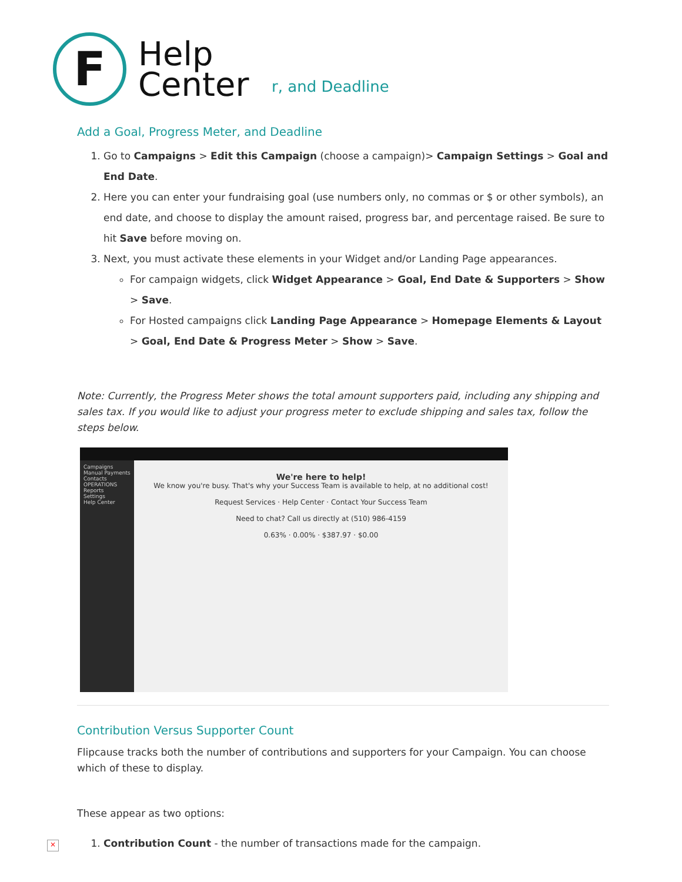F
Help
Center
r, and Deadline
Add a Goal, Progress Meter, and Deadline
1. Go to Campaigns > Edit this Campaign (choose a campaign)> Campaign Settings > Goal and End Date.
2. Here you can enter your fundraising goal (use numbers only, no commas or $ or other symbols), an end date, and choose to display the amount raised, progress bar, and percentage raised. Be sure to hit Save before moving on.
3. Next, you must activate these elements in your Widget and/or Landing Page appearances.
For campaign widgets, click Widget Appearance > Goal, End Date & Supporters > Show > Save.
For Hosted campaigns click Landing Page Appearance > Homepage Elements & Layout > Goal, End Date & Progress Meter > Show > Save.
Note: Currently, the Progress Meter shows the total amount supporters paid, including any shipping and sales tax. If you would like to adjust your progress meter to exclude shipping and sales tax, follow the steps below.
Campaigns
Manual Payments
Contacts
OPERATIONS
Reports
Settings
Help Center
We're here to help!
We know you're busy. That's why your Success Team is available to help, at no additional cost!
Request Services · Help Center · Contact Your Success Team
Need to chat? Call us directly at (510) 986-4159
0.63% · 0.00% · $387.97 · $0.00
Contribution Versus Supporter Count
Flipcause tracks both the number of contributions and supporters for your Campaign. You can choose which of these to display.
These appear as two options:
1. Contribution Count - the number of transactions made for the campaign.
×